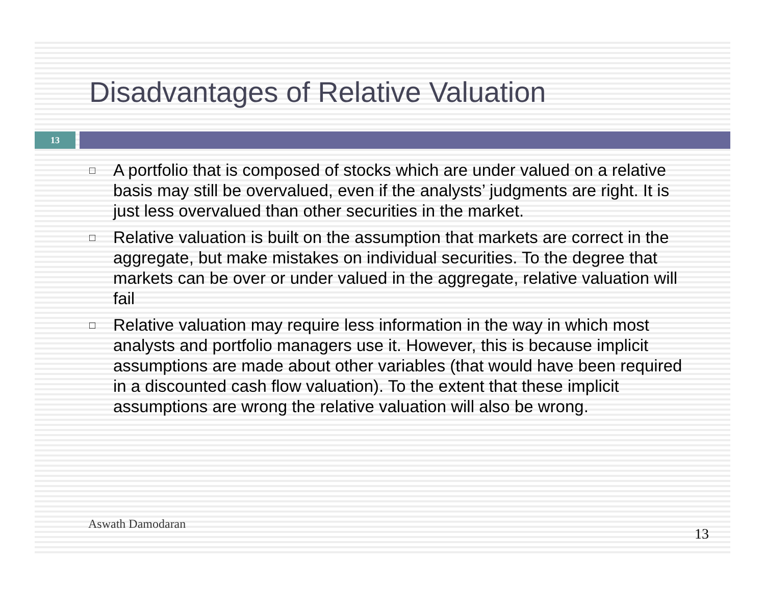Disadvantages of Relative Valuation
13
□ A portfolio that is composed of stocks which are under valued on a relative basis may still be overvalued, even if the analysts’ judgments are right. It is just less overvalued than other securities in the market.
□ Relative valuation is built on the assumption that markets are correct in the aggregate, but make mistakes on individual securities. To the degree that markets can be over or under valued in the aggregate, relative valuation will fail
□ Relative valuation may require less information in the way in which most analysts and portfolio managers use it. However, this is because implicit assumptions are made about other variables (that would have been required in a discounted cash flow valuation). To the extent that these implicit assumptions are wrong the relative valuation will also be wrong.
Aswath Damodaran
13